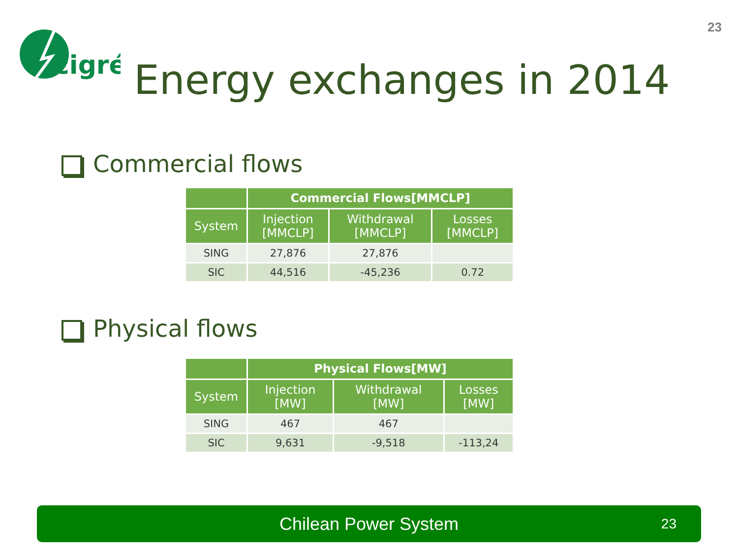23
cigré
Energy exchanges in 2014
Commercial flows
| | Commercial Flows[MMCLP] | | |
| --- | --- | --- | --- |
| System | Injection [MMCLP] | Withdrawal [MMCLP] | Losses [MMCLP] |
| SING | 27,876 | 27,876 | |
| SIC | 44,516 | -45,236 | 0.72 |
Physical flows
| | Physical Flows[MW] | | |
| --- | --- | --- | --- |
| System | Injection [MW] | Withdrawal [MW] | Losses [MW] |
| SING | 467 | 467 | |
| SIC | 9,631 | -9,518 | -113,24 |
Chilean Power System 23